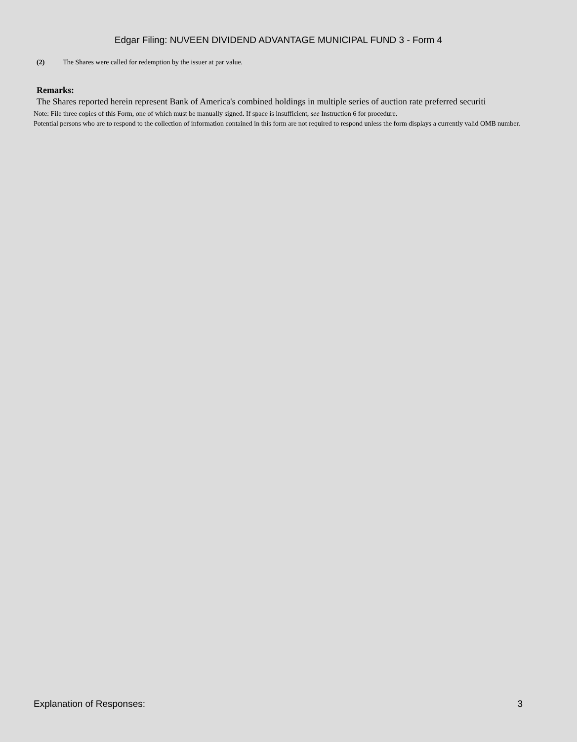Edgar Filing: NUVEEN DIVIDEND ADVANTAGE MUNICIPAL FUND 3 - Form 4
(2) The Shares were called for redemption by the issuer at par value.
Remarks:
The Shares reported herein represent Bank of America's combined holdings in multiple series of auction rate preferred securiti
Note: File three copies of this Form, one of which must be manually signed. If space is insufficient, see Instruction 6 for procedure.
Potential persons who are to respond to the collection of information contained in this form are not required to respond unless the form displays a currently valid OMB number.
Explanation of Responses: 3